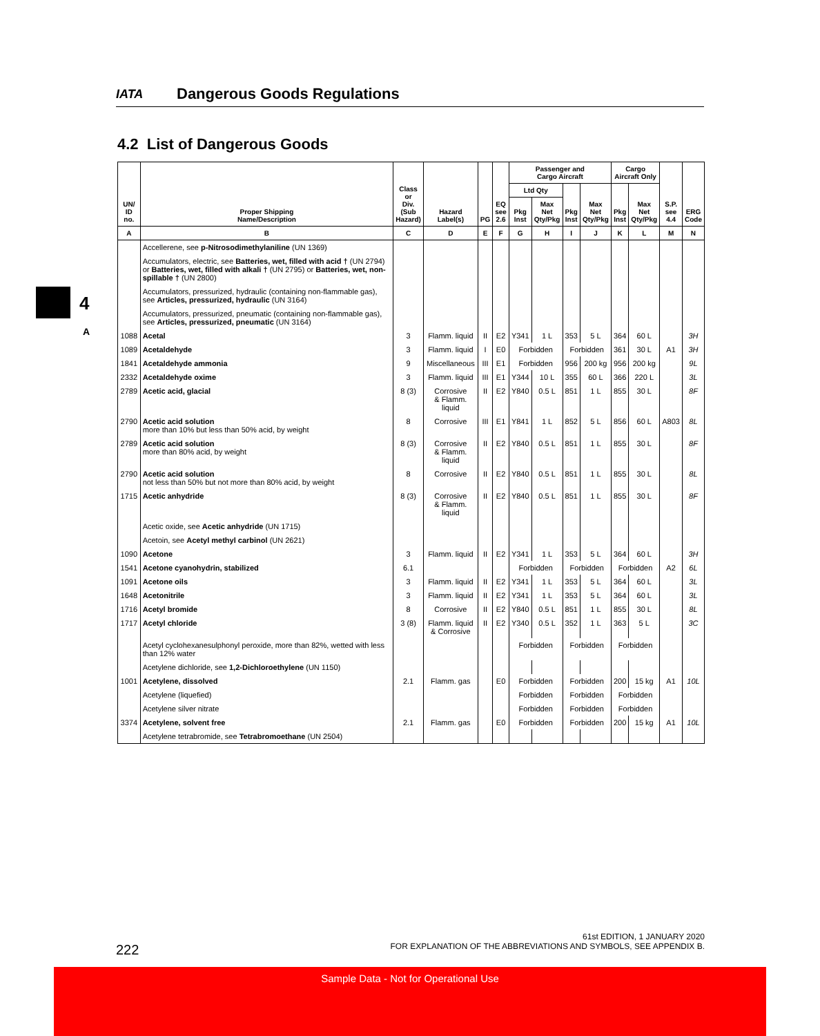IATA
Dangerous Goods Regulations
4.2 List of Dangerous Goods
4
A
| UN/ ID no. | Proper Shipping Name/Description | Class or Div. (Sub Hazard) | Hazard Label(s) | PG | EQ see 2.6 | Passenger and Cargo Aircraft | | | | Cargo Aircraft Only | | S.P. see 4.4 | ERG Code |
| --- | --- | --- | --- | --- | --- | --- | --- | --- | --- | --- | --- | --- | --- |
| | | | | | | Ltd Qty | | Pkg Inst | Max Net Qty/Pkg | Pkg Inst | Max Net Qty/Pkg | | |
| | | | | | | Pkg Inst | Max Net Qty/Pkg | | | | | | |
| A | B | C | D | E | F | G | H | I | J | K | L | M | N |
| | Accellerene, see p-Nitrosodimethylaniline (UN 1369) | | | | | | | | | | | | |
| | Accumulators, electric, see Batteries, wet, filled with acid † (UN 2794) or Batteries, wet, filled with alkali † (UN 2795) or Batteries, wet, non-spillable † (UN 2800) | | | | | | | | | | | | |
| | Accumulators, pressurized, hydraulic (containing non-flammable gas), see Articles, pressurized, hydraulic (UN 3164) | | | | | | | | | | | | |
| | Accumulators, pressurized, pneumatic (containing non-flammable gas), see Articles, pressurized, pneumatic (UN 3164) | | | | | | | | | | | | |
| 1088 | Acetal | 3 | Flamm. liquid | II | E2 | Y341 | 1 L | 353 | 5 L | 364 | 60 L | | 3H |
| 1089 | Acetaldehyde | 3 | Flamm. liquid | I | E0 | Forbidden | | Forbidden | | 361 | 30 L | A1 | 3H |
| 1841 | Acetaldehyde ammonia | 9 | Miscellaneous | III | E1 | Forbidden | | 956 | 200 kg | 956 | 200 kg | | 9L |
| 2332 | Acetaldehyde oxime | 3 | Flamm. liquid | III | E1 | Y344 | 10 L | 355 | 60 L | 366 | 220 L | | 3L |
| 2789 | Acetic acid, glacial | 8 (3) | Corrosive & Flamm. liquid | II | E2 | Y840 | 0.5 L | 851 | 1 L | 855 | 30 L | | 8F |
| 2790 | Acetic acid solution more than 10% but less than 50% acid, by weight | 8 | Corrosive | III | E1 | Y841 | 1 L | 852 | 5 L | 856 | 60 L | A803 | 8L |
| 2789 | Acetic acid solution more than 80% acid, by weight | 8 (3) | Corrosive & Flamm. liquid | II | E2 | Y840 | 0.5 L | 851 | 1 L | 855 | 30 L | | 8F |
| 2790 | Acetic acid solution not less than 50% but not more than 80% acid, by weight | 8 | Corrosive | II | E2 | Y840 | 0.5 L | 851 | 1 L | 855 | 30 L | | 8L |
| 1715 | Acetic anhydride | 8 (3) | Corrosive & Flamm. liquid | II | E2 | Y840 | 0.5 L | 851 | 1 L | 855 | 30 L | | 8F |
| | Acetic oxide, see Acetic anhydride (UN 1715) | | | | | | | | | | | | |
| | Acetoin, see Acetyl methyl carbinol (UN 2621) | | | | | | | | | | | | |
| 1090 | Acetone | 3 | Flamm. liquid | II | E2 | Y341 | 1 L | 353 | 5 L | 364 | 60 L | | 3H |
| 1541 | Acetone cyanohydrin, stabilized | 6.1 | | | | Forbidden | | Forbidden | | Forbidden | | A2 | 6L |
| 1091 | Acetone oils | 3 | Flamm. liquid | II | E2 | Y341 | 1 L | 353 | 5 L | 364 | 60 L | | 3L |
| 1648 | Acetonitrile | 3 | Flamm. liquid | II | E2 | Y341 | 1 L | 353 | 5 L | 364 | 60 L | | 3L |
| 1716 | Acetyl bromide | 8 | Corrosive | II | E2 | Y840 | 0.5 L | 851 | 1 L | 855 | 30 L | | 8L |
| 1717 | Acetyl chloride | 3 (8) | Flamm. liquid & Corrosive | II | E2 | Y340 | 0.5 L | 352 | 1 L | 363 | 5 L | | 3C |
| | Acetyl cyclohexanesulphonyl peroxide, more than 82%, wetted with less than 12% water | | | | | Forbidden | | Forbidden | | Forbidden | | | |
| | Acetylene dichloride, see 1,2-Dichloroethylene (UN 1150) | | | | | | | | | | | | |
| 1001 | Acetylene, dissolved | 2.1 | Flamm. gas | | E0 | Forbidden | | Forbidden | | 200 | 15 kg | A1 | 10L |
| | Acetylene (liquefied) | | | | | Forbidden | | Forbidden | | Forbidden | | | |
| | Acetylene silver nitrate | | | | | Forbidden | | Forbidden | | Forbidden | | | |
| 3374 | Acetylene, solvent free | 2.1 | Flamm. gas | | E0 | Forbidden | | Forbidden | | 200 | 15 kg | A1 | 10L |
| | Acetylene tetrabromide, see Tetrabromoethane (UN 2504) | | | | | | | | | | | | |
222
61st EDITION, 1 JANUARY 2020
FOR EXPLANATION OF THE ABBREVIATIONS AND SYMBOLS, SEE APPENDIX B.
Sample Data - Not for Operational Use